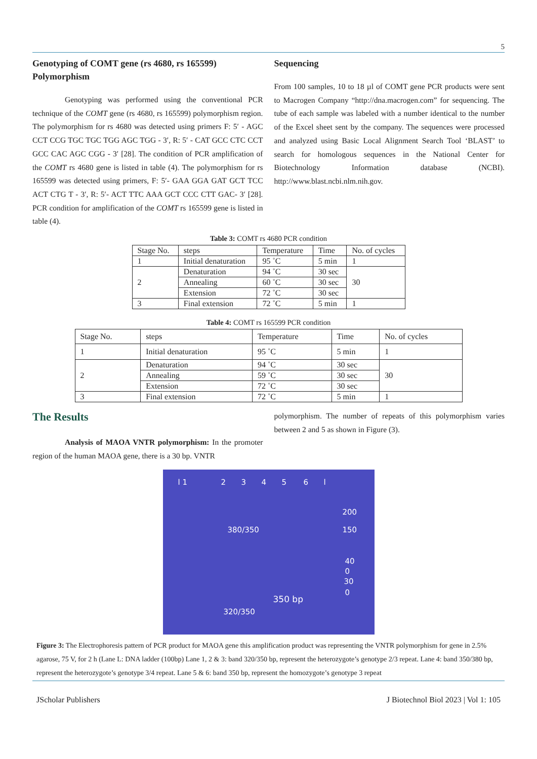5
Genotyping of COMT gene (rs 4680, rs 165599) Polymorphism
Genotyping was performed using the conventional PCR technique of the COMT gene (rs 4680, rs 165599) polymorphism region. The polymorphism for rs 4680 was detected using primers F: 5′ - AGC CCT CCG TGC TGC TGG AGC TGG - 3′, R: 5′ - CAT GCC CTC CCT GCC CAC AGC CGG - 3′ [28]. The condition of PCR amplification of the COMT rs 4680 gene is listed in table (4). The polymorphism for rs 165599 was detected using primers, F: 5′- GAA GGA GAT GCT TCC ACT CTG T - 3′, R: 5′- ACT TTC AAA GCT CCC CTT GAC- 3′ [28]. PCR condition for amplification of the COMT rs 165599 gene is listed in table (4).
Sequencing
From 100 samples, 10 to 18 µl of COMT gene PCR products were sent to Macrogen Company “http://dna.macrogen.com” for sequencing. The tube of each sample was labeled with a number identical to the number of the Excel sheet sent by the company. The sequences were processed and analyzed using Basic Local Alignment Search Tool ‘BLAST’ to search for homologous sequences in the National Center for Biotechnology Information database (NCBI). http://www.blast.ncbi.nlm.nih.gov.
Table 3: COMT rs 4680 PCR condition
| Stage No. | steps | Temperature | Time | No. of cycles |
| 1 | Initial denaturation | 95 ˚C | 5 min | 1 |
| 2 | Denaturation | 94 ˚C | 30 sec | 30 |
| | Annealing | 60 ˚C | 30 sec | |
| | Extension | 72 ˚C | 30 sec | |
| 3 | Final extension | 72 ˚C | 5 min | 1 |
Table 4: COMT rs 165599 PCR condition
| Stage No. | steps | Temperature | Time | No. of cycles |
| 1 | Initial denaturation | 95 ˚C | 5 min | 1 |
| 2 | Denaturation | 94 ˚C | 30 sec | 30 |
| | Annealing | 59 ˚C | 30 sec | |
| | Extension | 72 ˚C | 30 sec | |
| 3 | Final extension | 72 ˚C | 5 min | 1 |
The Results
Analysis of MAOA VNTR polymorphism: In the promoter region of the human MAOA gene, there is a 30 bp. VNTR
polymorphism. The number of repeats of this polymorphism varies between 2 and 5 as shown in Figure (3).
l 1 2 3 4 5 6 l
200
150 380/350
40
0
30
0
350 bp
320/350
Figure 3: The Electrophoresis pattern of PCR product for MAOA gene this amplification product was representing the VNTR polymorphism for gene in 2.5% agarose, 75 V, for 2 h (Lane L: DNA ladder (100bp) Lane 1, 2 & 3: band 320/350 bp, represent the heterozygote’s genotype 2/3 repeat. Lane 4: band 350/380 bp, represent the heterozygote’s genotype 3/4 repeat. Lane 5 & 6: band 350 bp, represent the homozygote’s genotype 3 repeat
JScholar Publishers J Biotechnol Biol 2023 | Vol 1: 105